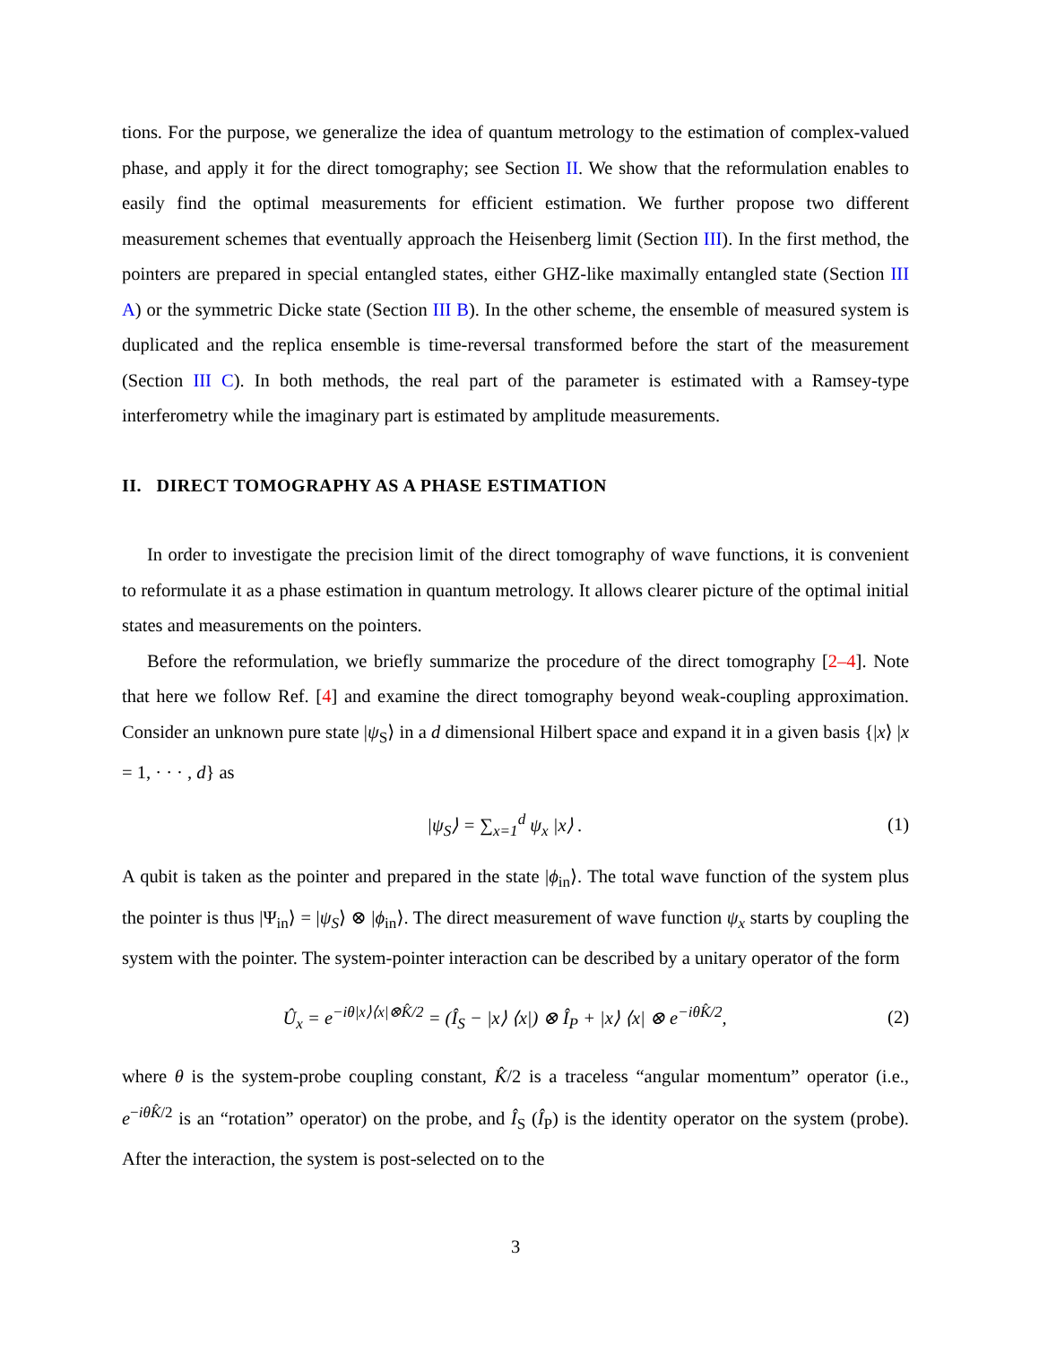tions. For the purpose, we generalize the idea of quantum metrology to the estimation of complex-valued phase, and apply it for the direct tomography; see Section II. We show that the reformulation enables to easily find the optimal measurements for efficient estimation. We further propose two different measurement schemes that eventually approach the Heisenberg limit (Section III). In the first method, the pointers are prepared in special entangled states, either GHZ-like maximally entangled state (Section III A) or the symmetric Dicke state (Section III B). In the other scheme, the ensemble of measured system is duplicated and the replica ensemble is time-reversal transformed before the start of the measurement (Section III C). In both methods, the real part of the parameter is estimated with a Ramsey-type interferometry while the imaginary part is estimated by amplitude measurements.
II. DIRECT TOMOGRAPHY AS A PHASE ESTIMATION
In order to investigate the precision limit of the direct tomography of wave functions, it is convenient to reformulate it as a phase estimation in quantum metrology. It allows clearer picture of the optimal initial states and measurements on the pointers.
Before the reformulation, we briefly summarize the procedure of the direct tomography [2–4]. Note that here we follow Ref. [4] and examine the direct tomography beyond weak-coupling approximation. Consider an unknown pure state |ψ<sub>S</sub>⟩ in a d dimensional Hilbert space and expand it in a given basis {|x⟩ |x = 1, · · · , d} as
|ψ<sub>S</sub>⟩ = ∑<sub>x=1</sub><sup>d</sup> ψ<sub>x</sub> |x⟩ . (1)
A qubit is taken as the pointer and prepared in the state |ϕ<sub>in</sub>⟩. The total wave function of the system plus the pointer is thus |Ψ<sub>in</sub>⟩ = |ψ<sub>S</sub>⟩ ⊗ |ϕ<sub>in</sub>⟩. The direct measurement of wave function ψ<sub>x</sub> starts by coupling the system with the pointer. The system-pointer interaction can be described by a unitary operator of the form
Û<sub>x</sub> = e<sup>−iθ|x⟩⟨x|⊗K̂/2</sup> = (Î<sub>S</sub> − |x⟩ ⟨x|) ⊗ Î<sub>P</sub> + |x⟩ ⟨x| ⊗ e<sup>−iθK̂/2</sup>, (2)
where θ is the system-probe coupling constant, K̂/2 is a traceless “angular momentum” operator (i.e., e<sup>−iθK̂/2</sup> is an “rotation” operator) on the probe, and Î<sub>S</sub> (Î<sub>P</sub>) is the identity operator on the system (probe). After the interaction, the system is post-selected on to the
3